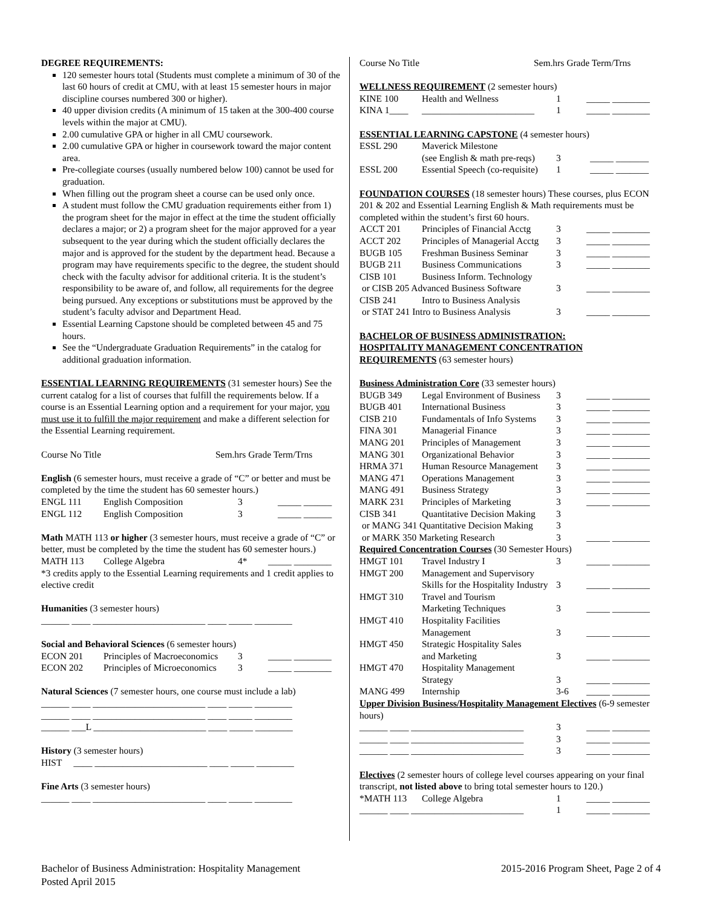DEGREE REQUIREMENTS:
120 semester hours total (Students must complete a minimum of 30 of the last 60 hours of credit at CMU, with at least 15 semester hours in major discipline courses numbered 300 or higher).
40 upper division credits (A minimum of 15 taken at the 300-400 course levels within the major at CMU).
2.00 cumulative GPA or higher in all CMU coursework.
2.00 cumulative GPA or higher in coursework toward the major content area.
Pre-collegiate courses (usually numbered below 100) cannot be used for graduation.
When filling out the program sheet a course can be used only once.
A student must follow the CMU graduation requirements either from 1) the program sheet for the major in effect at the time the student officially declares a major; or 2) a program sheet for the major approved for a year subsequent to the year during which the student officially declares the major and is approved for the student by the department head. Because a program may have requirements specific to the degree, the student should check with the faculty advisor for additional criteria. It is the student’s responsibility to be aware of, and follow, all requirements for the degree being pursued. Any exceptions or substitutions must be approved by the student’s faculty advisor and Department Head.
Essential Learning Capstone should be completed between 45 and 75 hours.
See the “Undergraduate Graduation Requirements” in the catalog for additional graduation information.
ESSENTIAL LEARNING REQUIREMENTS (31 semester hours) See the current catalog for a list of courses that fulfill the requirements below. If a course is an Essential Learning option and a requirement for your major, you must use it to fulfill the major requirement and make a different selection for the Essential Learning requirement.
Course No Title Sem.hrs Grade Term/Trns
English (6 semester hours, must receive a grade of “C” or better and must be completed by the time the student has 60 semester hours.)
| ENGL 111 | English Composition | 3 | _____ ______ |
| ENGL 112 | English Composition | 3 | _____ ______ |
Math MATH 113 or higher (3 semester hours, must receive a grade of “C” or better, must be completed by the time the student has 60 semester hours.)
| MATH 113 | College Algebra | 4* | _____ ________ |
*3 credits apply to the Essential Learning requirements and 1 credit applies to elective credit
Humanities (3 semester hours)
______ ____ ________________________ ____ _____ ________
Social and Behavioral Sciences (6 semester hours)
| ECON 201 | Principles of Macroeconomics | 3 | _____ ________ |
| ECON 202 | Principles of Microeconomics | 3 | _____ ________ |
Natural Sciences (7 semester hours, one course must include a lab)
______ ____ ________________________ ____ _____ ________
______ ____ ________________________ ____ _____ ________
______ ___L ________________________ ____ _____ ________
History (3 semester hours)
HIST ____ ________________________ ____ _____ ________
Fine Arts (3 semester hours)
______ ____ ________________________ ____ _____ ________
Course No Title Sem.hrs Grade Term/Trns
WELLNESS REQUIREMENT (2 semester hours)
| KINE 100 | Health and Wellness | 1 | _____ ________ |
| KINA 1____ | ________________________ | 1 | _____ ________ |
ESSENTIAL LEARNING CAPSTONE (4 semester hours)
| ESSL 290 | Maverick Milestone | | |
| | (see English & math pre-reqs) | 3 | _____ _______ |
| ESSL 200 | Essential Speech (co-requisite) | 1 | _____ _______ |
FOUNDATION COURSES (18 semester hours) These courses, plus ECON 201 & 202 and Essential Learning English & Math requirements must be completed within the student’s first 60 hours.
| ACCT 201 | Principles of Financial Acctg | 3 | _____ ________ |
| ACCT 202 | Principles of Managerial Acctg | 3 | _____ ________ |
| BUGB 105 | Freshman Business Seminar | 3 | _____ ________ |
| BUGB 211 | Business Communications | 3 | _____ ________ |
| CISB 101 | Business Inform. Technology | | |
| or CISB 205 Advanced Business Software | | 3 | _____ ________ |
| CISB 241 | Intro to Business Analysis | | |
| or STAT 241 Intro to Business Analysis | | 3 | _____ ________ |
BACHELOR OF BUSINESS ADMINISTRATION:
HOSPITALITY MANAGEMENT CONCENTRATION
REQUIREMENTS (63 semester hours)
Business Administration Core (33 semester hours)
| BUGB 349 | Legal Environment of Business | 3 | _____ ________ |
| BUGB 401 | International Business | 3 | _____ ________ |
| CISB 210 | Fundamentals of Info Systems | 3 | _____ ________ |
| FINA 301 | Managerial Finance | 3 | _____ ________ |
| MANG 201 | Principles of Management | 3 | _____ ________ |
| MANG 301 | Organizational Behavior | 3 | _____ ________ |
| HRMA 371 | Human Resource Management | 3 | _____ ________ |
| MANG 471 | Operations Management | 3 | _____ ________ |
| MANG 491 | Business Strategy | 3 | _____ ________ |
| MARK 231 | Principles of Marketing | 3 | _____ ________ |
| CISB 341 | Quantitative Decision Making | 3 | |
| or MANG 341 Quantitative Decision Making | | 3 | |
| or MARK 350 Marketing Research | | 3 | _____ ________ |
Required Concentration Courses (30 Semester Hours)
| HMGT 101 | Travel Industry I | 3 | _____ ________ |
| HMGT 200 | Management and Supervisory | | |
| | Skills for the Hospitality Industry | 3 | _____ ________ |
| HMGT 310 | Travel and Tourism | | |
| | Marketing Techniques | 3 | _____ ________ |
| HMGT 410 | Hospitality Facilities | | |
| | Management | 3 | _____ ________ |
| HMGT 450 | Strategic Hospitality Sales | | |
| | and Marketing | 3 | _____ ________ |
| HMGT 470 | Hospitality Management | | |
| | Strategy | 3 | _____ ________ |
| MANG 499 | Internship | 3-6 | _____ ________ |
Upper Division Business/Hospitality Management Electives (6-9 semester hours)
| ______ ____ ________________________ | 3 | _____ ________ |
| ______ ____ ________________________ | 3 | _____ ________ |
| ______ ____ ________________________ | 3 | _____ ________ |
Electives (2 semester hours of college level courses appearing on your final transcript, not listed above to bring total semester hours to 120.)
| *MATH 113 | College Algebra | 1 | _____ ________ |
| ______ ____ ________________________ | | 1 | _____ ________ |
Bachelor of Business Administration: Hospitality Management
Posted April 2015
2015-2016 Program Sheet, Page 2 of 4